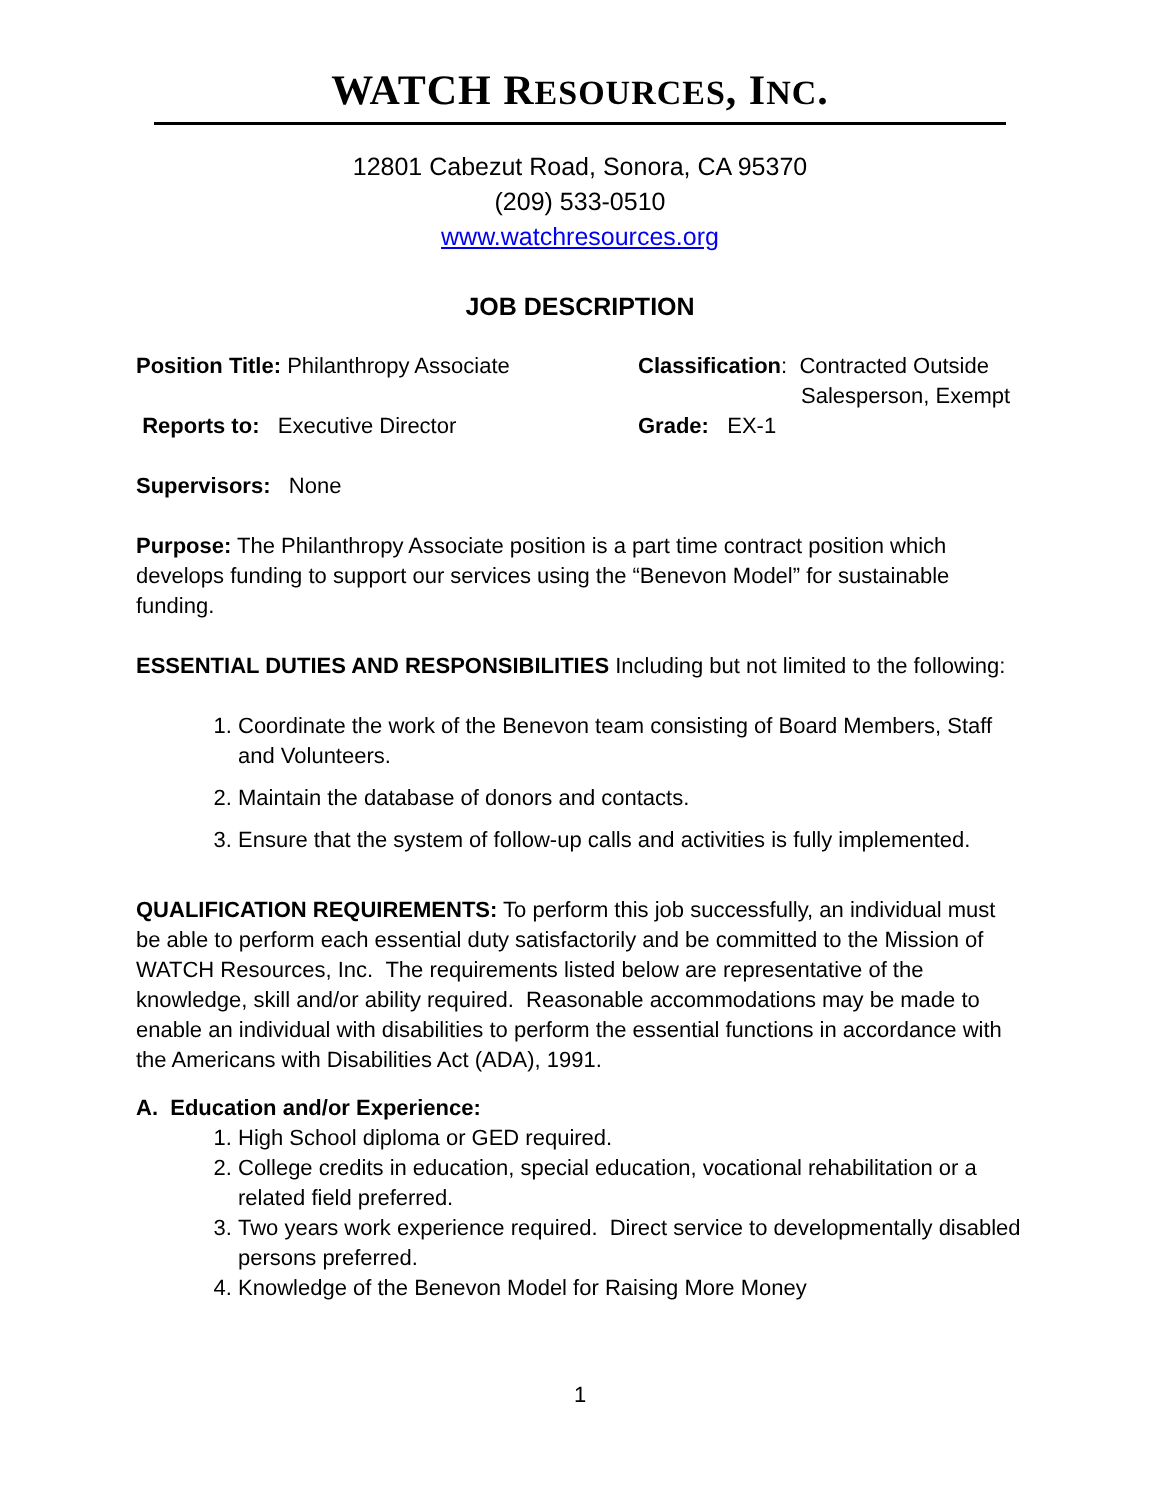WATCH RESOURCES, INC.
12801 Cabezut Road, Sonora, CA 95370
(209) 533-0510
www.watchresources.org
JOB DESCRIPTION
Position Title: Philanthropy Associate Classification: Contracted Outside
Salesperson, Exempt
Reports to: Executive Director Grade: EX-1
Supervisors: None
Purpose: The Philanthropy Associate position is a part time contract position which develops funding to support our services using the “Benevon Model” for sustainable funding.
ESSENTIAL DUTIES AND RESPONSIBILITIES Including but not limited to the following:
1. Coordinate the work of the Benevon team consisting of Board Members, Staff and Volunteers.
2. Maintain the database of donors and contacts.
3. Ensure that the system of follow-up calls and activities is fully implemented.
QUALIFICATION REQUIREMENTS: To perform this job successfully, an individual must be able to perform each essential duty satisfactorily and be committed to the Mission of WATCH Resources, Inc. The requirements listed below are representative of the knowledge, skill and/or ability required. Reasonable accommodations may be made to enable an individual with disabilities to perform the essential functions in accordance with the Americans with Disabilities Act (ADA), 1991.
A. Education and/or Experience:
1. High School diploma or GED required.
2. College credits in education, special education, vocational rehabilitation or a related field preferred.
3. Two years work experience required. Direct service to developmentally disabled persons preferred.
4. Knowledge of the Benevon Model for Raising More Money
1